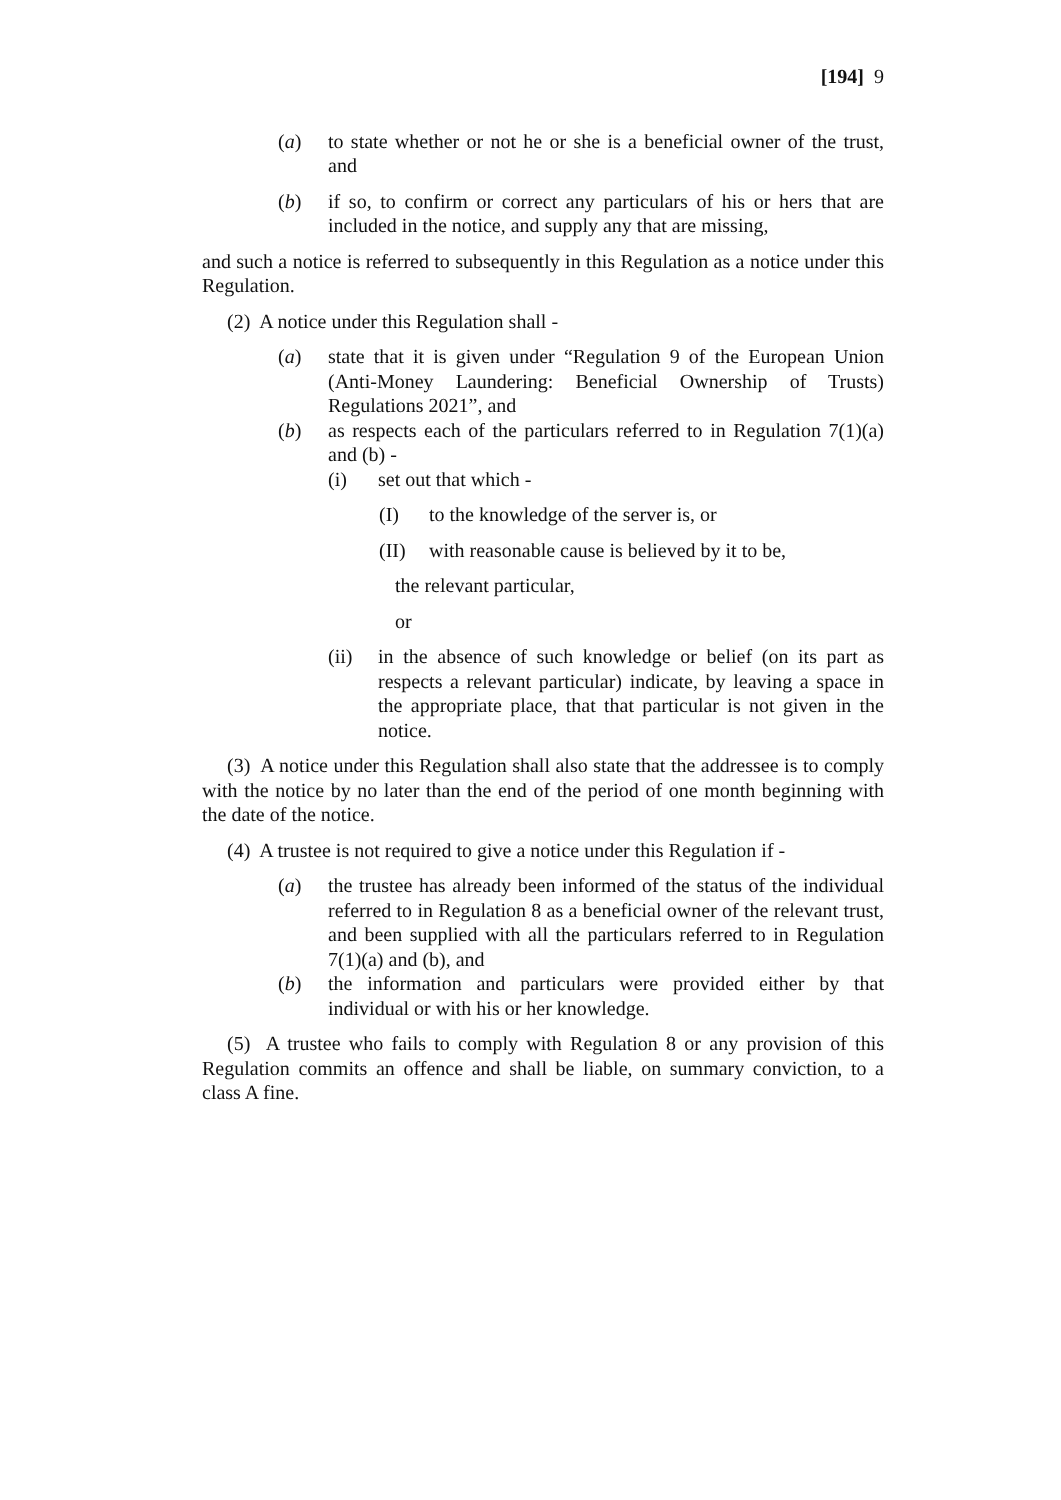[194] 9
(a) to state whether or not he or she is a beneficial owner of the trust, and
(b) if so, to confirm or correct any particulars of his or hers that are included in the notice, and supply any that are missing,
and such a notice is referred to subsequently in this Regulation as a notice under this Regulation.
(2) A notice under this Regulation shall -
(a) state that it is given under “Regulation 9 of the European Union (Anti-Money Laundering: Beneficial Ownership of Trusts) Regulations 2021”, and
(b) as respects each of the particulars referred to in Regulation 7(1)(a) and (b) -
(i) set out that which -
(I) to the knowledge of the server is, or
(II) with reasonable cause is believed by it to be,
the relevant particular,
or
(ii) in the absence of such knowledge or belief (on its part as respects a relevant particular) indicate, by leaving a space in the appropriate place, that that particular is not given in the notice.
(3) A notice under this Regulation shall also state that the addressee is to comply with the notice by no later than the end of the period of one month beginning with the date of the notice.
(4) A trustee is not required to give a notice under this Regulation if -
(a) the trustee has already been informed of the status of the individual referred to in Regulation 8 as a beneficial owner of the relevant trust, and been supplied with all the particulars referred to in Regulation 7(1)(a) and (b), and
(b) the information and particulars were provided either by that individual or with his or her knowledge.
(5) A trustee who fails to comply with Regulation 8 or any provision of this Regulation commits an offence and shall be liable, on summary conviction, to a class A fine.